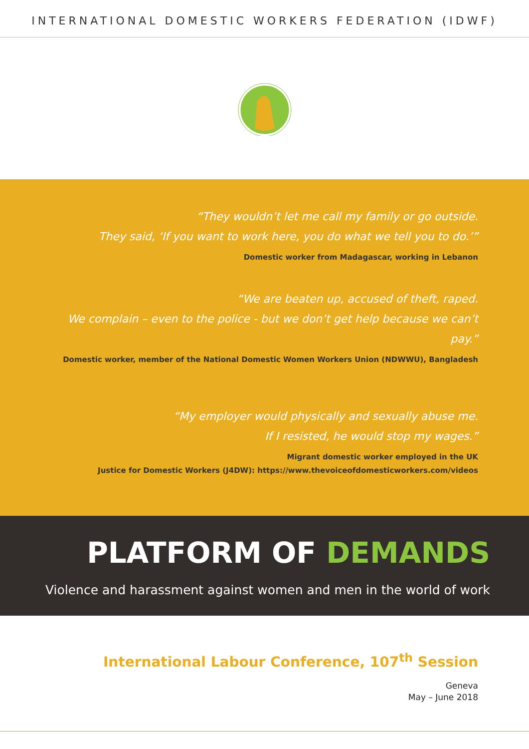INTERNATIONAL DOMESTIC WORKERS FEDERATION (IDWF)
“They wouldn’t let me call my family or go outside.
They said, ‘If you want to work here, you do what we tell you to do.’”
Domestic worker from Madagascar, working in Lebanon
“We are beaten up, accused of theft, raped.
We complain – even to the police - but we don’t get help because we can’t pay.”
Domestic worker, member of the National Domestic Women Workers Union (NDWWU), Bangladesh
“My employer would physically and sexually abuse me.
If I resisted, he would stop my wages.”
Migrant domestic worker employed in the UK
Justice for Domestic Workers (J4DW): https://www.thevoiceofdomesticworkers.com/videos
PLATFORM OF DEMANDS
Violence and harassment against women and men in the world of work
International Labour Conference, 107<sup>th</sup> Session
Geneva
May – June 2018